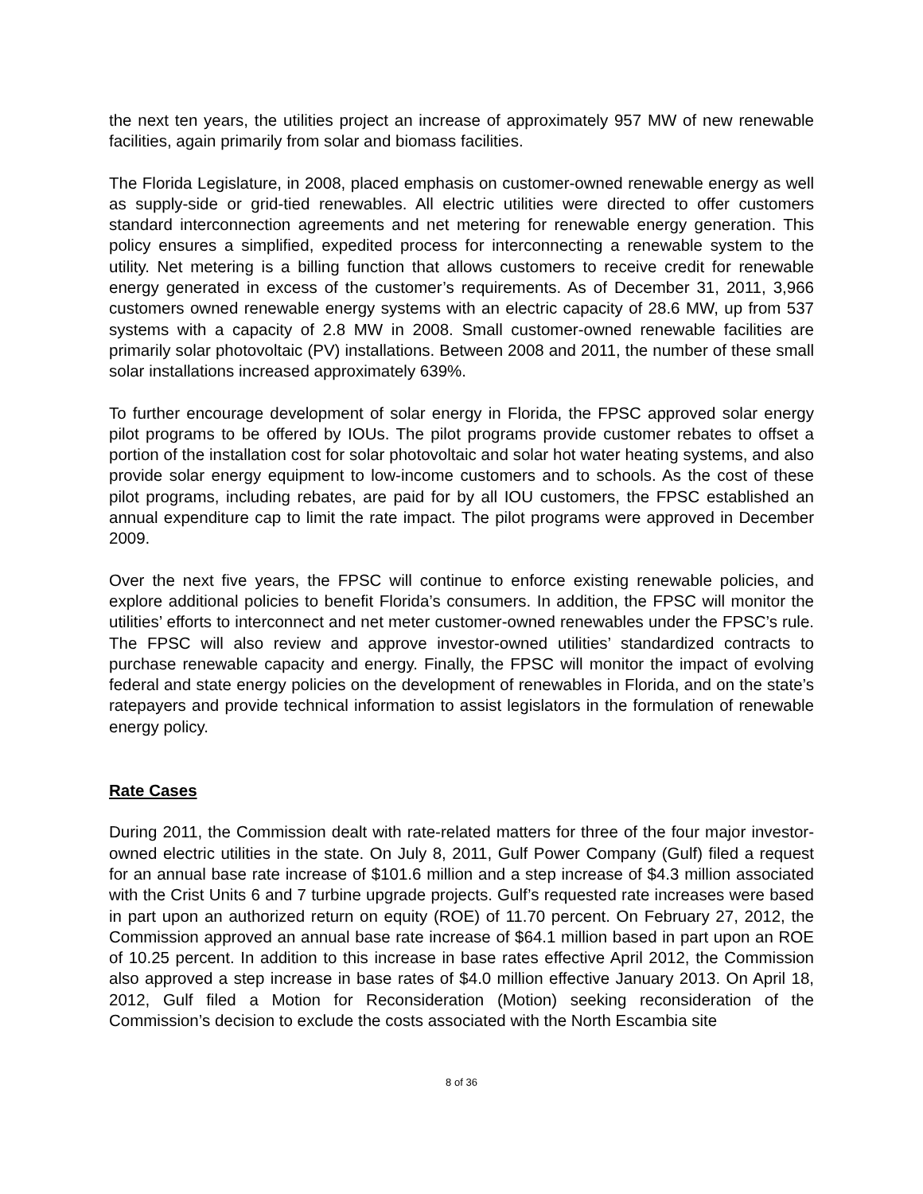the next ten years, the utilities project an increase of approximately 957 MW of new renewable facilities, again primarily from solar and biomass facilities.
The Florida Legislature, in 2008, placed emphasis on customer-owned renewable energy as well as supply-side or grid-tied renewables. All electric utilities were directed to offer customers standard interconnection agreements and net metering for renewable energy generation. This policy ensures a simplified, expedited process for interconnecting a renewable system to the utility. Net metering is a billing function that allows customers to receive credit for renewable energy generated in excess of the customer’s requirements. As of December 31, 2011, 3,966 customers owned renewable energy systems with an electric capacity of 28.6 MW, up from 537 systems with a capacity of 2.8 MW in 2008. Small customer-owned renewable facilities are primarily solar photovoltaic (PV) installations. Between 2008 and 2011, the number of these small solar installations increased approximately 639%.
To further encourage development of solar energy in Florida, the FPSC approved solar energy pilot programs to be offered by IOUs. The pilot programs provide customer rebates to offset a portion of the installation cost for solar photovoltaic and solar hot water heating systems, and also provide solar energy equipment to low-income customers and to schools. As the cost of these pilot programs, including rebates, are paid for by all IOU customers, the FPSC established an annual expenditure cap to limit the rate impact. The pilot programs were approved in December 2009.
Over the next five years, the FPSC will continue to enforce existing renewable policies, and explore additional policies to benefit Florida’s consumers. In addition, the FPSC will monitor the utilities’ efforts to interconnect and net meter customer-owned renewables under the FPSC’s rule. The FPSC will also review and approve investor-owned utilities’ standardized contracts to purchase renewable capacity and energy. Finally, the FPSC will monitor the impact of evolving federal and state energy policies on the development of renewables in Florida, and on the state’s ratepayers and provide technical information to assist legislators in the formulation of renewable energy policy.
Rate Cases
During 2011, the Commission dealt with rate-related matters for three of the four major investor-owned electric utilities in the state. On July 8, 2011, Gulf Power Company (Gulf) filed a request for an annual base rate increase of $101.6 million and a step increase of $4.3 million associated with the Crist Units 6 and 7 turbine upgrade projects. Gulf’s requested rate increases were based in part upon an authorized return on equity (ROE) of 11.70 percent. On February 27, 2012, the Commission approved an annual base rate increase of $64.1 million based in part upon an ROE of 10.25 percent. In addition to this increase in base rates effective April 2012, the Commission also approved a step increase in base rates of $4.0 million effective January 2013. On April 18, 2012, Gulf filed a Motion for Reconsideration (Motion) seeking reconsideration of the Commission’s decision to exclude the costs associated with the North Escambia site
8 of 36